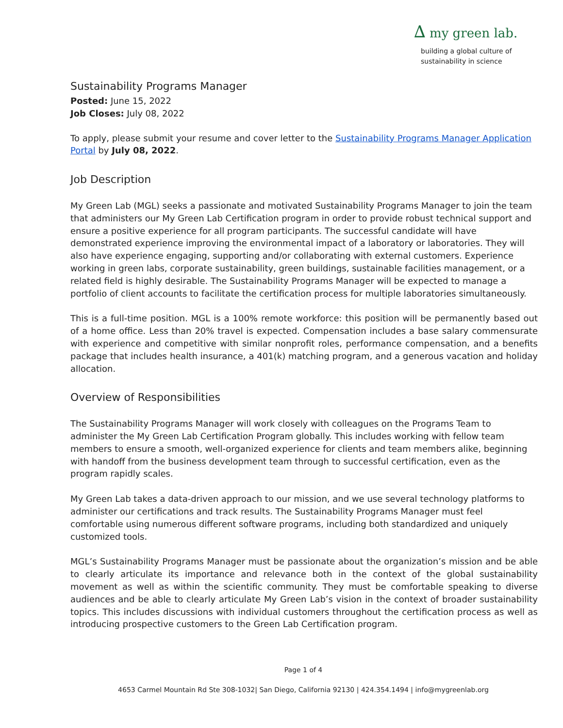∆ my green lab.
building a global culture of
sustainability in science
Sustainability Programs Manager
Posted: June 15, 2022
Job Closes: July 08, 2022
To apply, please submit your resume and cover letter to the Sustainability Programs Manager Application Portal by July 08, 2022.
Job Description
My Green Lab (MGL) seeks a passionate and motivated Sustainability Programs Manager to join the team that administers our My Green Lab Certification program in order to provide robust technical support and ensure a positive experience for all program participants. The successful candidate will have demonstrated experience improving the environmental impact of a laboratory or laboratories. They will also have experience engaging, supporting and/or collaborating with external customers. Experience working in green labs, corporate sustainability, green buildings, sustainable facilities management, or a related field is highly desirable. The Sustainability Programs Manager will be expected to manage a portfolio of client accounts to facilitate the certification process for multiple laboratories simultaneously.
This is a full-time position. MGL is a 100% remote workforce: this position will be permanently based out of a home office. Less than 20% travel is expected. Compensation includes a base salary commensurate with experience and competitive with similar nonprofit roles, performance compensation, and a benefits package that includes health insurance, a 401(k) matching program, and a generous vacation and holiday allocation.
Overview of Responsibilities
The Sustainability Programs Manager will work closely with colleagues on the Programs Team to administer the My Green Lab Certification Program globally. This includes working with fellow team members to ensure a smooth, well-organized experience for clients and team members alike, beginning with handoff from the business development team through to successful certification, even as the program rapidly scales.
My Green Lab takes a data-driven approach to our mission, and we use several technology platforms to administer our certifications and track results. The Sustainability Programs Manager must feel comfortable using numerous different software programs, including both standardized and uniquely customized tools.
MGL’s Sustainability Programs Manager must be passionate about the organization’s mission and be able to clearly articulate its importance and relevance both in the context of the global sustainability movement as well as within the scientific community. They must be comfortable speaking to diverse audiences and be able to clearly articulate My Green Lab’s vision in the context of broader sustainability topics. This includes discussions with individual customers throughout the certification process as well as introducing prospective customers to the Green Lab Certification program.
Page 1 of 4
4653 Carmel Mountain Rd Ste 308-1032| San Diego, California 92130 | 424.354.1494 | info@mygreenlab.org